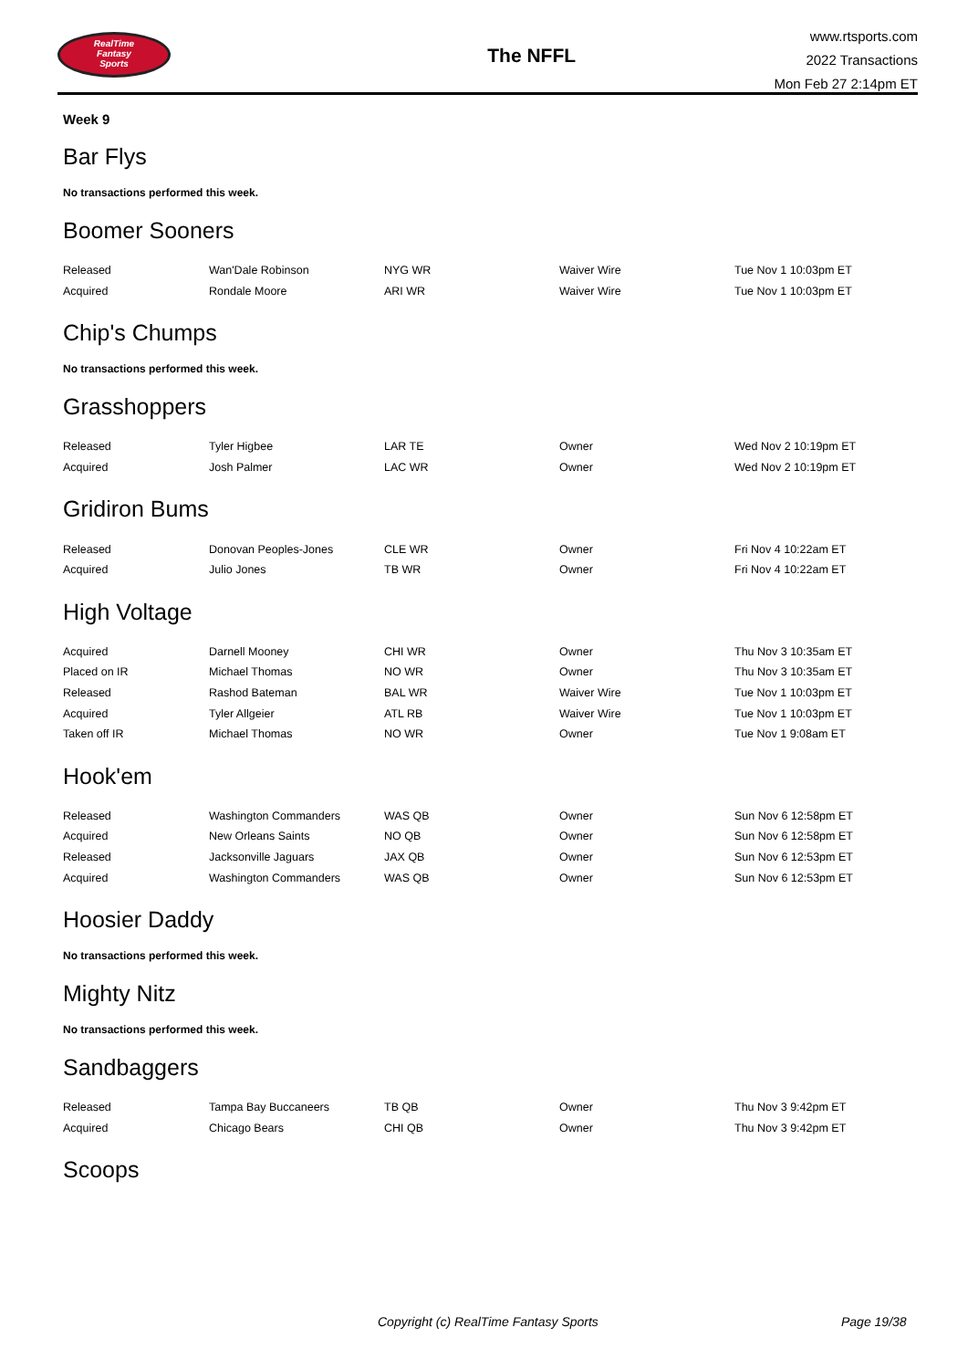RealTime
Fantasy
Sports
The NFFL
www.rtsports.com
2022 Transactions
Mon Feb 27 2:14pm ET
Week 9
Bar Flys
No transactions performed this week.
Boomer Sooners
| Released | Wan'Dale Robinson | NYG WR | Waiver Wire | Tue Nov 1 10:03pm ET |
| Acquired | Rondale Moore | ARI WR | Waiver Wire | Tue Nov 1 10:03pm ET |
Chip's Chumps
No transactions performed this week.
Grasshoppers
| Released | Tyler Higbee | LAR TE | Owner | Wed Nov 2 10:19pm ET |
| Acquired | Josh Palmer | LAC WR | Owner | Wed Nov 2 10:19pm ET |
Gridiron Bums
| Released | Donovan Peoples-Jones | CLE WR | Owner | Fri Nov 4 10:22am ET |
| Acquired | Julio Jones | TB WR | Owner | Fri Nov 4 10:22am ET |
High Voltage
| Acquired | Darnell Mooney | CHI WR | Owner | Thu Nov 3 10:35am ET |
| Placed on IR | Michael Thomas | NO WR | Owner | Thu Nov 3 10:35am ET |
| Released | Rashod Bateman | BAL WR | Waiver Wire | Tue Nov 1 10:03pm ET |
| Acquired | Tyler Allgeier | ATL RB | Waiver Wire | Tue Nov 1 10:03pm ET |
| Taken off IR | Michael Thomas | NO WR | Owner | Tue Nov 1 9:08am ET |
Hook'em
| Released | Washington Commanders | WAS QB | Owner | Sun Nov 6 12:58pm ET |
| Acquired | New Orleans Saints | NO QB | Owner | Sun Nov 6 12:58pm ET |
| Released | Jacksonville Jaguars | JAX QB | Owner | Sun Nov 6 12:53pm ET |
| Acquired | Washington Commanders | WAS QB | Owner | Sun Nov 6 12:53pm ET |
Hoosier Daddy
No transactions performed this week.
Mighty Nitz
No transactions performed this week.
Sandbaggers
| Released | Tampa Bay Buccaneers | TB QB | Owner | Thu Nov 3 9:42pm ET |
| Acquired | Chicago Bears | CHI QB | Owner | Thu Nov 3 9:42pm ET |
Scoops
Copyright (c) RealTime Fantasy Sports Page 19/38